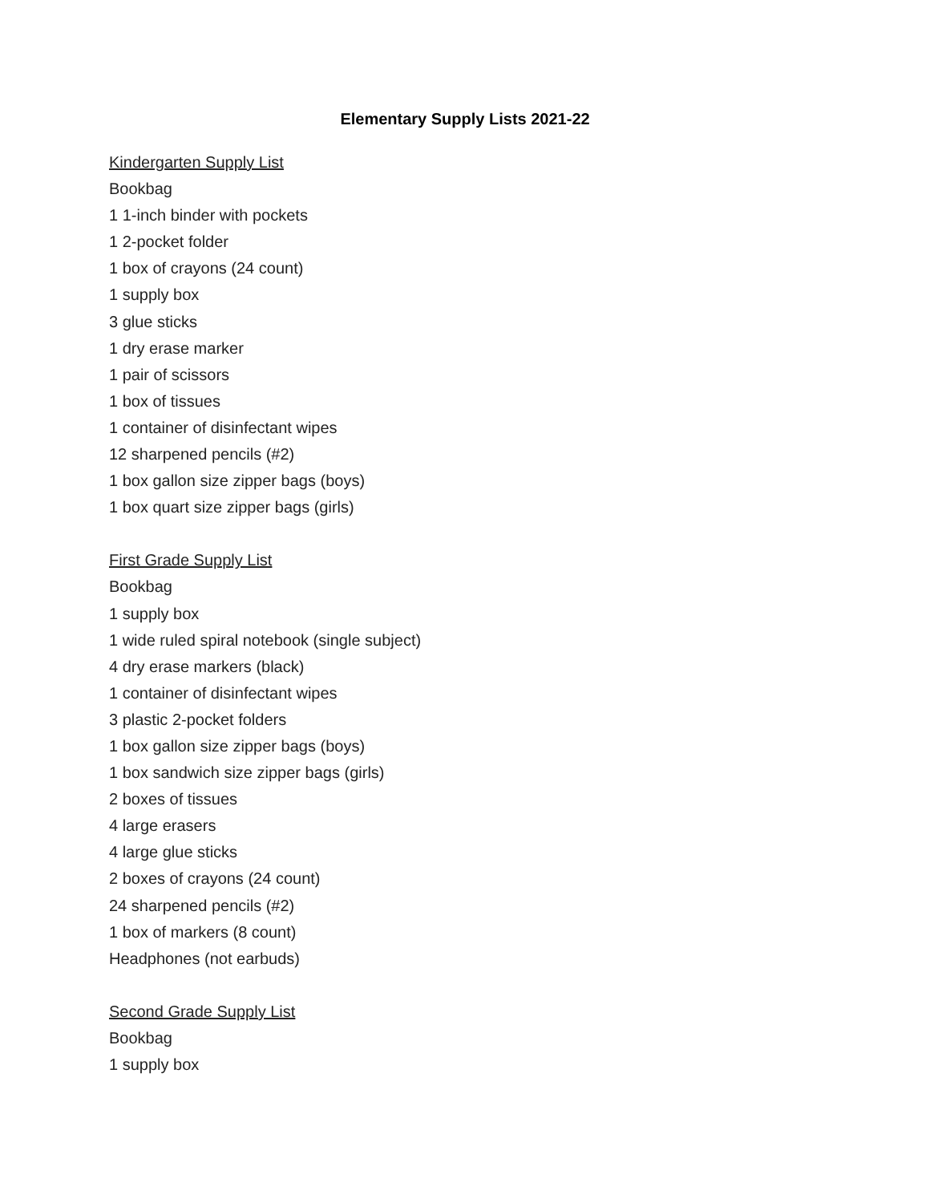Elementary Supply Lists 2021-22
Kindergarten Supply List
Bookbag
1 1-inch binder with pockets
1 2-pocket folder
1 box of crayons (24 count)
1 supply box
3 glue sticks
1 dry erase marker
1 pair of scissors
1 box of tissues
1 container of disinfectant wipes
12 sharpened pencils (#2)
1 box gallon size zipper bags (boys)
1 box quart size zipper bags (girls)
First Grade Supply List
Bookbag
1 supply box
1 wide ruled spiral notebook (single subject)
4 dry erase markers (black)
1 container of disinfectant wipes
3 plastic 2-pocket folders
1 box gallon size zipper bags (boys)
1 box sandwich size zipper bags (girls)
2 boxes of tissues
4 large erasers
4 large glue sticks
2 boxes of crayons (24 count)
24 sharpened pencils (#2)
1 box of markers (8 count)
Headphones (not earbuds)
Second Grade Supply List
Bookbag
1 supply box